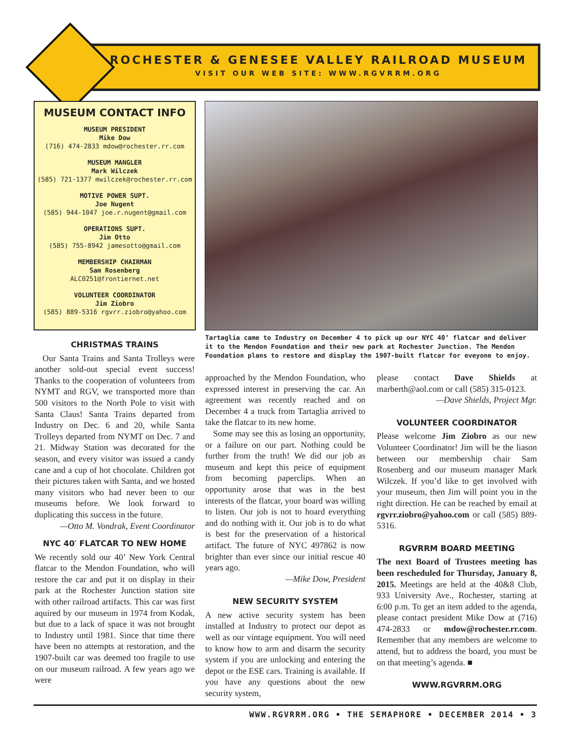ROCHESTER & GENESEE VALLEY RAILROAD MUSEUM
VISIT OUR WEB SITE: WWW.RGVRRM.ORG
MUSEUM CONTACT INFO
MUSEUM PRESIDENT
Mike Dow
(716) 474-2833 mdow@rochester.rr.com
MUSEUM MANGLER
Mark Wilczek
(585) 721-1377 mwilczek@rochester.rr.com
MOTIVE POWER SUPT.
Joe Nugent
(585) 944-1047 joe.r.nugent@gmail.com
OPERATIONS SUPT.
Jim Otto
(585) 755-8942 jamesotto@gmail.com
MEMBERSHIP CHAIRMAN
Sam Rosenberg
ALC0251@frontiernet.net
VOLUNTEER COORDINATOR
Jim Ziobro
(585) 889-5316 rgvrr.ziobro@yahoo.com
Tartaglia came to Industry on December 4 to pick up our NYC 40’ flatcar and deliver it to the Mendon Foundation and their new park at Rochester Junction. The Mendon Foundation plans to restore and display the 1907-built flatcar for eveyone to enjoy.
CHRISTMAS TRAINS
Our Santa Trains and Santa Trolleys were another sold-out special event success! Thanks to the cooperation of volunteers from NYMT and RGV, we transported more than 500 visitors to the North Pole to visit with Santa Claus! Santa Trains departed from Industry on Dec. 6 and 20, while Santa Trolleys departed from NYMT on Dec. 7 and 21. Midway Station was decorated for the season, and every visitor was issued a candy cane and a cup of hot chocolate. Children got their pictures taken with Santa, and we hosted many visitors who had never been to our museums before. We look forward to duplicating this success in the future.
—Otto M. Vondrak, Event Coordinator
NYC 40′ FLATCAR TO NEW HOME
We recently sold our 40’ New York Central flatcar to the Mendon Foundation, who will restore the car and put it on display in their park at the Rochester Junction station site with other railroad artifacts. This car was first aquired by our museum in 1974 from Kodak, but due to a lack of space it was not brought to Industry until 1981. Since that time there have been no attempts at restoration, and the 1907-built car was deemed too fragile to use on our museum railroad. A few years ago we were
approached by the Mendon Foundation, who expressed interest in preserving the car. An agreement was recently reached and on December 4 a truck from Tartaglia arrived to take the flatcar to its new home.
Some may see this as losing an opportunity, or a failure on our part. Nothing could be further from the truth! We did our job as museum and kept this peice of equipment from becoming paperclips. When an opportunity arose that was in the best interests of the flatcar, your board was willing to listen. Our job is not to hoard everything and do nothing with it. Our job is to do what is best for the preservation of a historical artifact. The future of NYC 497862 is now brighter than ever since our initial rescue 40 years ago.
—Mike Dow, President
NEW SECURITY SYSTEM
A new active security system has been installed at Industry to protect our depot as well as our vintage equipment. You will need to know how to arm and disarm the security system if you are unlocking and entering the depot or the ESE cars. Training is available. If you have any questions about the new security system,
please contact Dave Shields at marberth@aol.com or call (585) 315-0123.
—Dave Shields, Project Mgr.
VOLUNTEER COORDINATOR
Please welcome Jim Ziobro as our new Volunteer Coordinator! Jim will be the liason between our membership chair Sam Rosenberg and our museum manager Mark Wilczek. If you’d like to get involved with your museum, then Jim will point you in the right direction. He can be reached by email at rgvrr.ziobro@yahoo.com or call (585) 889-5316.
RGVRRM BOARD MEETING
The next Board of Trustees meeting has been rescheduled for Thursday, January 8, 2015. Meetings are held at the 40&8 Club, 933 University Ave., Rochester, starting at 6:00 p.m. To get an item added to the agenda, please contact president Mike Dow at (716) 474-2833 or mdow@rochester.rr.com. Remember that any members are welcome to attend, but to address the board, you must be on that meeting’s agenda. ■
WWW.RGVRRM.ORG
WWW.RGVRRM.ORG • THE SEMAPHORE • DECEMBER 2014 • 3